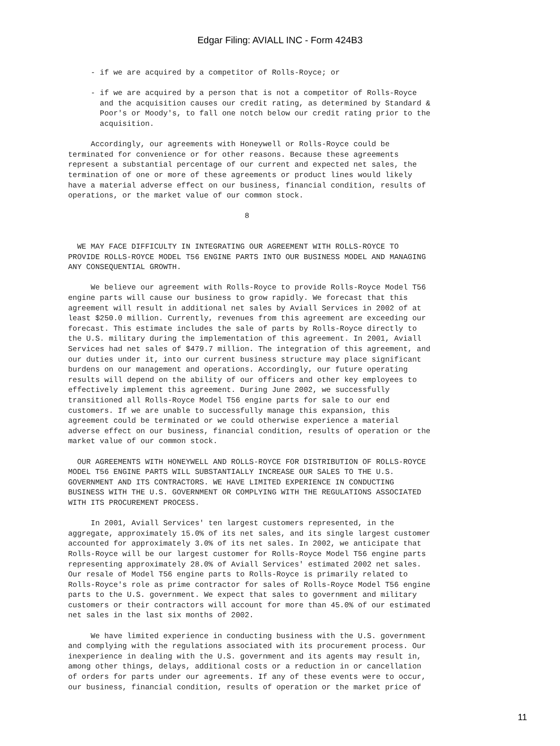Edgar Filing: AVIALL INC - Form 424B3
     - if we are acquired by a competitor of Rolls-Royce; or

     - if we are acquired by a person that is not a competitor of Rolls-Royce
       and the acquisition causes our credit rating, as determined by Standard &
       Poor's or Moody's, to fall one notch below our credit rating prior to the
       acquisition.

     Accordingly, our agreements with Honeywell or Rolls-Royce could be
terminated for convenience or for other reasons. Because these agreements
represent a substantial percentage of our current and expected net sales, the
termination of one or more of these agreements or product lines would likely
have a material adverse effect on our business, financial condition, results of
operations, or the market value of our common stock.

                                       8


  WE MAY FACE DIFFICULTY IN INTEGRATING OUR AGREEMENT WITH ROLLS-ROYCE TO
PROVIDE ROLLS-ROYCE MODEL T56 ENGINE PARTS INTO OUR BUSINESS MODEL AND MANAGING
ANY CONSEQUENTIAL GROWTH.

     We believe our agreement with Rolls-Royce to provide Rolls-Royce Model T56
engine parts will cause our business to grow rapidly. We forecast that this
agreement will result in additional net sales by Aviall Services in 2002 of at
least $250.0 million. Currently, revenues from this agreement are exceeding our
forecast. This estimate includes the sale of parts by Rolls-Royce directly to
the U.S. military during the implementation of this agreement. In 2001, Aviall
Services had net sales of $479.7 million. The integration of this agreement, and
our duties under it, into our current business structure may place significant
burdens on our management and operations. Accordingly, our future operating
results will depend on the ability of our officers and other key employees to
effectively implement this agreement. During June 2002, we successfully
transitioned all Rolls-Royce Model T56 engine parts for sale to our end
customers. If we are unable to successfully manage this expansion, this
agreement could be terminated or we could otherwise experience a material
adverse effect on our business, financial condition, results of operation or the
market value of our common stock.

  OUR AGREEMENTS WITH HONEYWELL AND ROLLS-ROYCE FOR DISTRIBUTION OF ROLLS-ROYCE
MODEL T56 ENGINE PARTS WILL SUBSTANTIALLY INCREASE OUR SALES TO THE U.S.
GOVERNMENT AND ITS CONTRACTORS. WE HAVE LIMITED EXPERIENCE IN CONDUCTING
BUSINESS WITH THE U.S. GOVERNMENT OR COMPLYING WITH THE REGULATIONS ASSOCIATED
WITH ITS PROCUREMENT PROCESS.

     In 2001, Aviall Services' ten largest customers represented, in the
aggregate, approximately 15.0% of its net sales, and its single largest customer
accounted for approximately 3.0% of its net sales. In 2002, we anticipate that
Rolls-Royce will be our largest customer for Rolls-Royce Model T56 engine parts
representing approximately 28.0% of Aviall Services' estimated 2002 net sales.
Our resale of Model T56 engine parts to Rolls-Royce is primarily related to
Rolls-Royce's role as prime contractor for sales of Rolls-Royce Model T56 engine
parts to the U.S. government. We expect that sales to government and military
customers or their contractors will account for more than 45.0% of our estimated
net sales in the last six months of 2002.

     We have limited experience in conducting business with the U.S. government
and complying with the regulations associated with its procurement process. Our
inexperience in dealing with the U.S. government and its agents may result in,
among other things, delays, additional costs or a reduction in or cancellation
of orders for parts under our agreements. If any of these events were to occur,
our business, financial condition, results of operation or the market price of
11